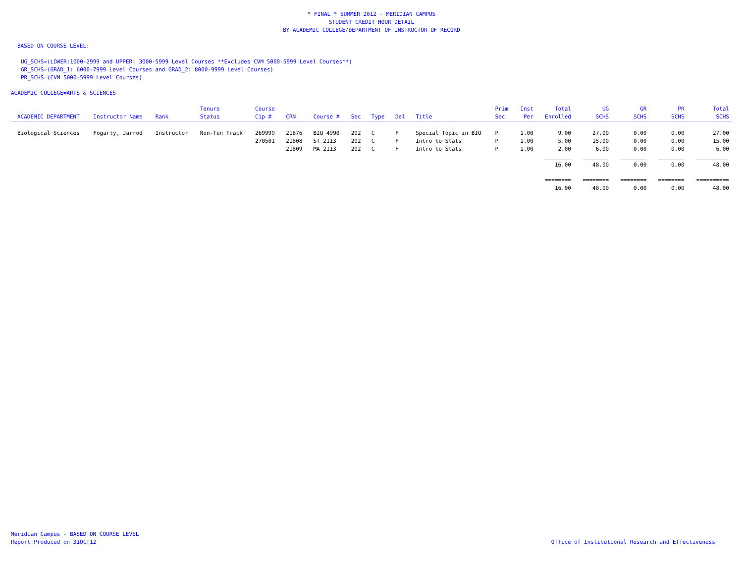* FINAL * SUMMER 2012 - MERIDIAN CAMPUS
STUDENT CREDIT HOUR DETAIL
BY ACADEMIC COLLEGE/DEPARTMENT OF INSTRUCTOR OF RECORD
BASED ON COURSE LEVEL:
UG_SCHS=(LOWER:1000-2999 and UPPER: 3000-5999 Level Courses **Excludes CVM 5000-5999 Level Courses**)
GR_SCHS=(GRAD_1: 6000-7999 Level Courses and GRAD_2: 8000-9999 Level Courses)
PR_SCHS=(CVM 5000-5999 Level Courses)
ACADEMIC COLLEGE=ARTS & SCIENCES
| ACADEMIC DEPARTMENT | Instructor Name | Rank | Tenure Status | Course Cip # | CRN | Course # | Sec | Type | Del | Title | Prim Sec | Inst Per | Total Enrolled | UG SCHS | GR SCHS | PR SCHS | Total SCHS |
| --- | --- | --- | --- | --- | --- | --- | --- | --- | --- | --- | --- | --- | --- | --- | --- | --- | --- |
| Biological Sciences | Fogarty, Jarrod | Instructor | Non-Ten Track | 269999 | 21876 | BIO 4990 | 202 | C | F | Special Topic in BIO | P | 1.00 | 9.00 | 27.00 | 0.00 | 0.00 | 27.00 |
| | | | | 270501 | 21808 | ST 2113 | 202 | C | F | Intro to Stats | P | 1.00 | 5.00 | 15.00 | 0.00 | 0.00 | 15.00 |
| | | | | | 21809 | MA 2113 | 202 | C | F | Intro to Stats | P | 1.00 | 2.00 | 6.00 | 0.00 | 0.00 | 6.00 |
| | | | | | | | | | | | | | ________ | ________ | ________ | ________ | __________ |
| | | | | | | | | | | | | | 16.00 | 48.00 | 0.00 | 0.00 | 48.00 |
| | | | | | | | | | | | | | ======== | ======== | ======== | ======== | ========== |
| | | | | | | | | | | | | | 16.00 | 48.00 | 0.00 | 0.00 | 48.00 |
Meridian Campus - BASED ON COURSE LEVEL
Report Produced on 31OCT12
Office of Institutional Research and Effectiveness